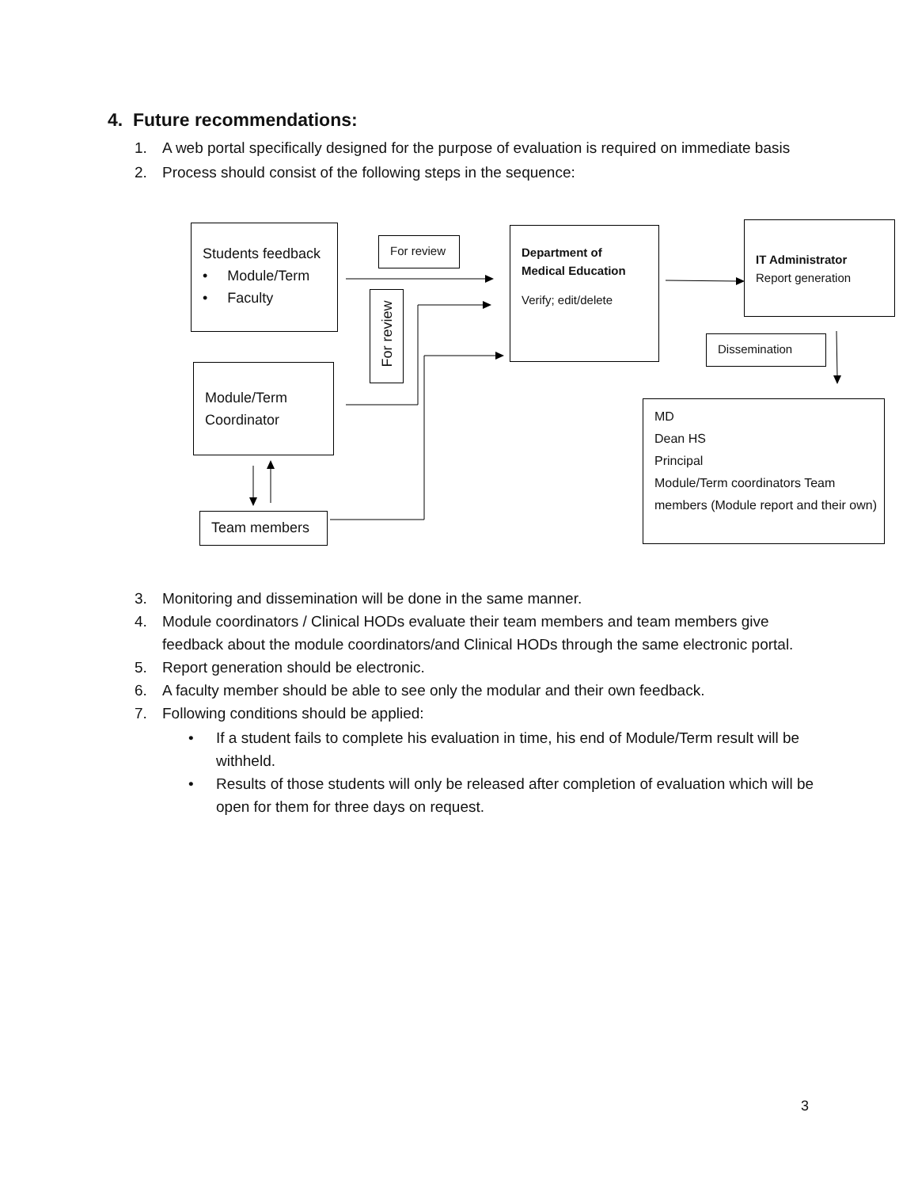4. Future recommendations:
1. A web portal specifically designed for the purpose of evaluation is required on immediate basis
2. Process should consist of the following steps in the sequence:
Students feedback
• Module/Term
• Faculty
For review
For review
Department of
Medical Education
Verify; edit/delete
IT Administrator
Report generation
Dissemination
Module/Term
Coordinator
Team members
MD
Dean HS
Principal
Module/Term coordinators Team members (Module report and their own)
3. Monitoring and dissemination will be done in the same manner.
4. Module coordinators / Clinical HODs evaluate their team members and team members give feedback about the module coordinators/and Clinical HODs through the same electronic portal.
5. Report generation should be electronic.
6. A faculty member should be able to see only the modular and their own feedback.
7. Following conditions should be applied:
• If a student fails to complete his evaluation in time, his end of Module/Term result will be withheld.
• Results of those students will only be released after completion of evaluation which will be open for them for three days on request.
3